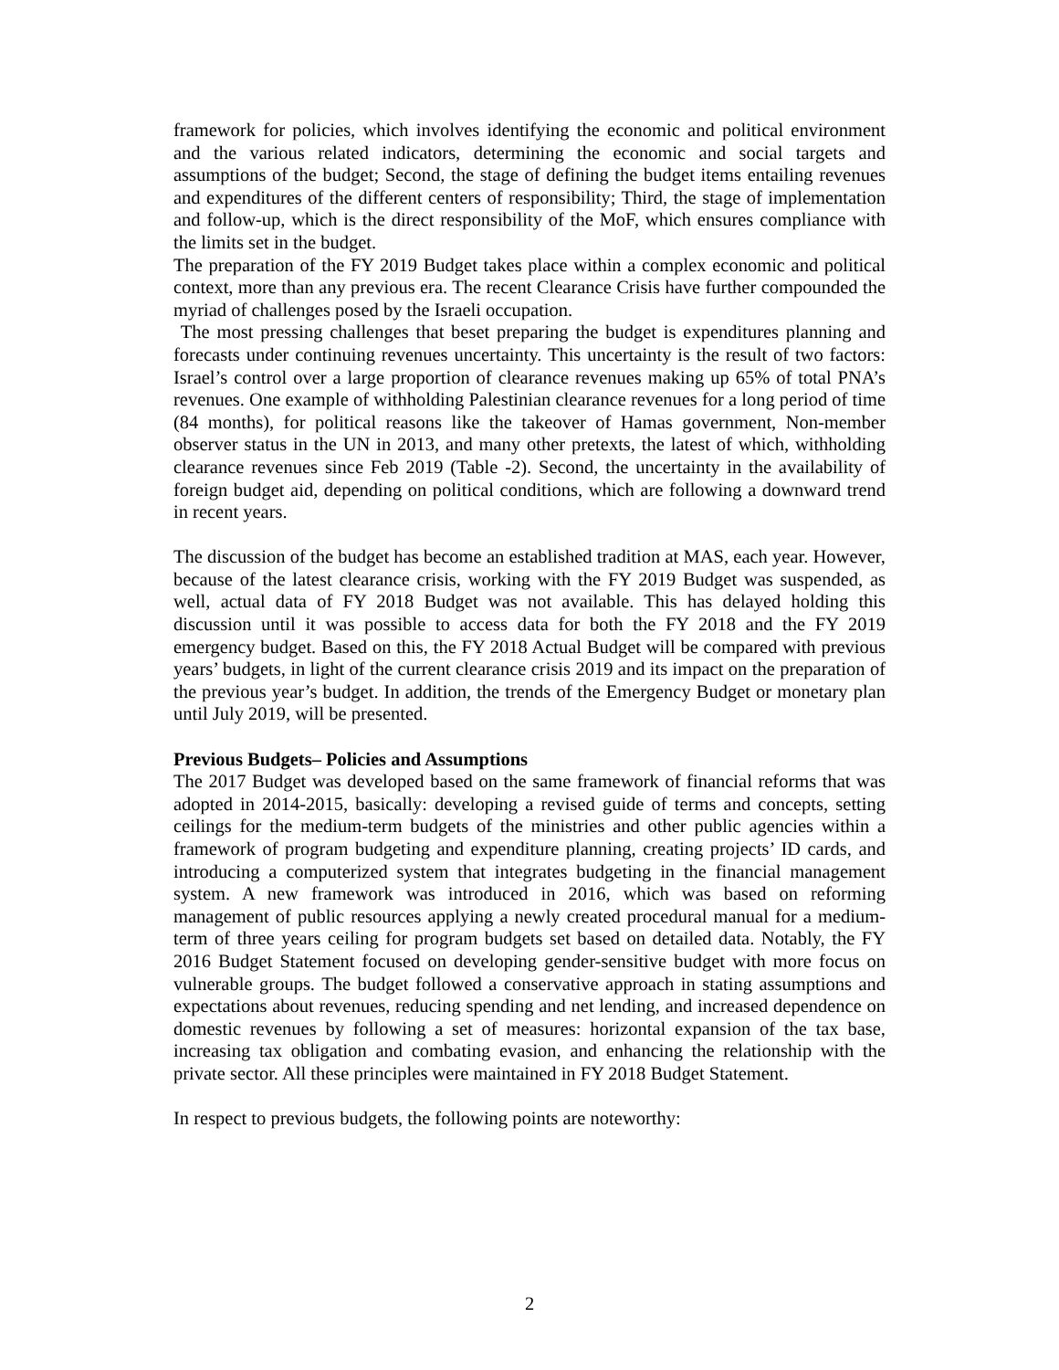framework for policies, which involves identifying the economic and political environment and the various related indicators, determining the economic and social targets and assumptions of the budget; Second, the stage of defining the budget items entailing revenues and expenditures of the different centers of responsibility; Third, the stage of implementation and follow-up, which is the direct responsibility of the MoF, which ensures compliance with the limits set in the budget.
The preparation of the FY 2019 Budget takes place within a complex economic and political context, more than any previous era. The recent Clearance Crisis have further compounded the myriad of challenges posed by the Israeli occupation.
The most pressing challenges that beset preparing the budget is expenditures planning and forecasts under continuing revenues uncertainty. This uncertainty is the result of two factors: Israel’s control over a large proportion of clearance revenues making up 65% of total PNA’s revenues. One example of withholding Palestinian clearance revenues for a long period of time (84 months), for political reasons like the takeover of Hamas government, Non-member observer status in the UN in 2013, and many other pretexts, the latest of which, withholding clearance revenues since Feb 2019 (Table -2). Second, the uncertainty in the availability of foreign budget aid, depending on political conditions, which are following a downward trend in recent years.
The discussion of the budget has become an established tradition at MAS, each year. However, because of the latest clearance crisis, working with the FY 2019 Budget was suspended, as well, actual data of FY 2018 Budget was not available. This has delayed holding this discussion until it was possible to access data for both the FY 2018 and the FY 2019 emergency budget. Based on this, the FY 2018 Actual Budget will be compared with previous years’ budgets, in light of the current clearance crisis 2019 and its impact on the preparation of the previous year’s budget. In addition, the trends of the Emergency Budget or monetary plan until July 2019, will be presented.
Previous Budgets– Policies and Assumptions
The 2017 Budget was developed based on the same framework of financial reforms that was adopted in 2014-2015, basically: developing a revised guide of terms and concepts, setting ceilings for the medium-term budgets of the ministries and other public agencies within a framework of program budgeting and expenditure planning, creating projects’ ID cards, and introducing a computerized system that integrates budgeting in the financial management system. A new framework was introduced in 2016, which was based on reforming management of public resources applying a newly created procedural manual for a medium-term of three years ceiling for program budgets set based on detailed data. Notably, the FY 2016 Budget Statement focused on developing gender-sensitive budget with more focus on vulnerable groups. The budget followed a conservative approach in stating assumptions and expectations about revenues, reducing spending and net lending, and increased dependence on domestic revenues by following a set of measures: horizontal expansion of the tax base, increasing tax obligation and combating evasion, and enhancing the relationship with the private sector. All these principles were maintained in FY 2018 Budget Statement.
In respect to previous budgets, the following points are noteworthy:
2